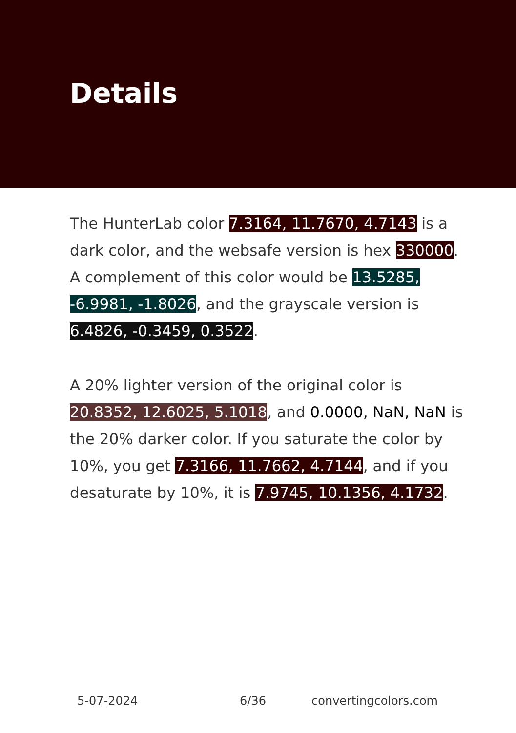Details
The HunterLab color 7.3164, 11.7670, 4.7143 is a dark color, and the websafe version is hex 330000. A complement of this color would be 13.5285, -6.9981, -1.8026, and the grayscale version is 6.4826, -0.3459, 0.3522.
A 20% lighter version of the original color is 20.8352, 12.6025, 5.1018, and 0.0000, NaN, NaN is the 20% darker color. If you saturate the color by 10%, you get 7.3166, 11.7662, 4.7144, and if you desaturate by 10%, it is 7.9745, 10.1356, 4.1732.
5-07-2024 6/36 convertingcolors.com